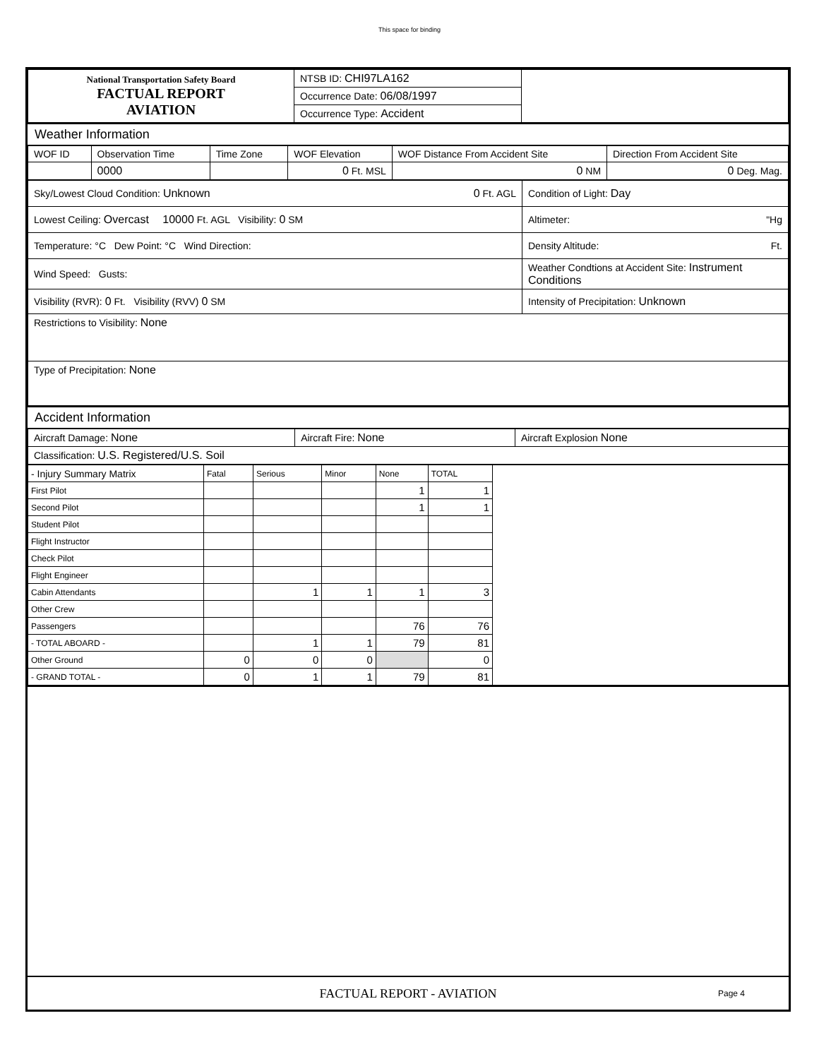This space for binding
| National Transportation Safety Board FACTUAL REPORT AVIATION | NTSB ID: CHI97LA162 | |
| | Occurrence Date: 06/08/1997 | |
| | Occurrence Type: Accident | |
Weather Information
| WOF ID | Observation Time | Time Zone | WOF Elevation | WOF Distance From Accident Site | Direction From Accident Site |
| | 0000 | | 0 Ft. MSL | 0 NM | 0 Deg. Mag. |
| Sky/Lowest Cloud Condition: Unknown 0 Ft. AGL | Condition of Light: Day |
| Lowest Ceiling: Overcast 10000 Ft. AGL Visibility: 0 SM | Altimeter: "Hg |
| Temperature: °C Dew Point: °C Wind Direction: | Density Altitude: Ft. |
| Wind Speed: Gusts: | Weather Condtions at Accident Site: Instrument Conditions |
| Visibility (RVR): 0 Ft. Visibility (RVV) 0 SM | Intensity of Precipitation: Unknown |
| Restrictions to Visibility: None | |
| Type of Precipitation: None | |
Accident Information
| Aircraft Damage: None | Aircraft Fire: None | Aircraft Explosion None |
| Classification: U.S. Registered/U.S. Soil | | |
| - Injury Summary Matrix | Fatal | Serious | Minor | None | TOTAL | |
| First Pilot | | | | 1 | 1 | |
| Second Pilot | | | | 1 | 1 | |
| Student Pilot | | | | | | |
| Flight Instructor | | | | | | |
| Check Pilot | | | | | | |
| Flight Engineer | | | | | | |
| Cabin Attendants | | 1 | 1 | 1 | 3 | |
| Other Crew | | | | | | |
| Passengers | | | | 76 | 76 | |
| - TOTAL ABOARD - | | 1 | 1 | 79 | 81 | |
| Other Ground | 0 | 0 | 0 | | 0 | |
| - GRAND TOTAL - | 0 | 1 | 1 | 79 | 81 | |
FACTUAL REPORT - AVIATION
Page 4